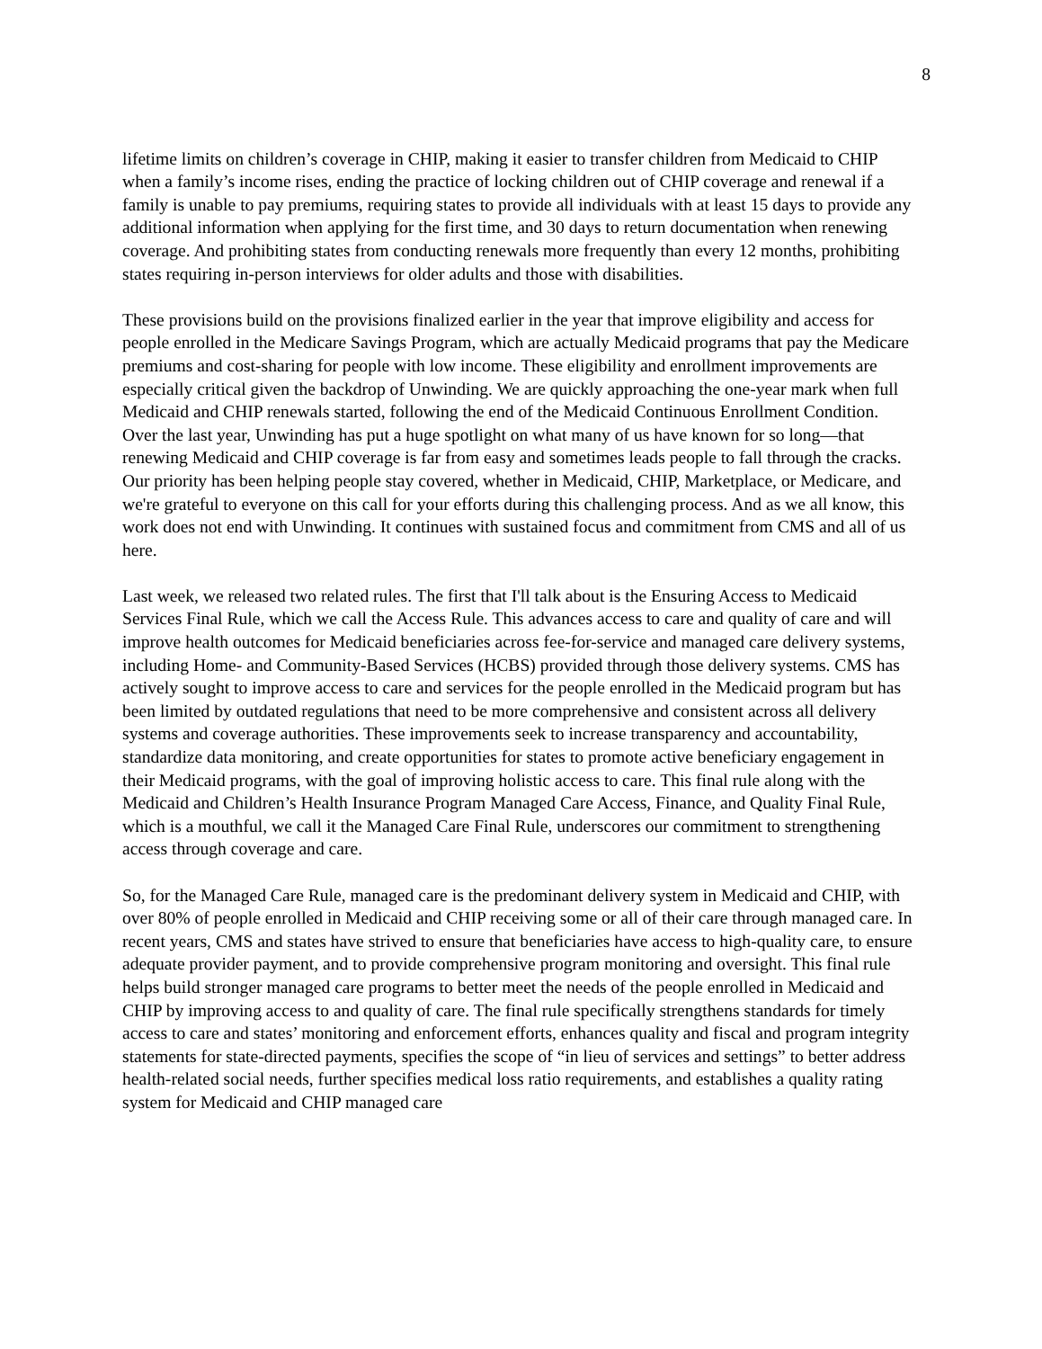8
lifetime limits on children’s coverage in CHIP, making it easier to transfer children from Medicaid to CHIP when a family’s income rises, ending the practice of locking children out of CHIP coverage and renewal if a family is unable to pay premiums, requiring states to provide all individuals with at least 15 days to provide any additional information when applying for the first time, and 30 days to return documentation when renewing coverage. And prohibiting states from conducting renewals more frequently than every 12 months, prohibiting states requiring in-person interviews for older adults and those with disabilities.
These provisions build on the provisions finalized earlier in the year that improve eligibility and access for people enrolled in the Medicare Savings Program, which are actually Medicaid programs that pay the Medicare premiums and cost-sharing for people with low income. These eligibility and enrollment improvements are especially critical given the backdrop of Unwinding. We are quickly approaching the one-year mark when full Medicaid and CHIP renewals started, following the end of the Medicaid Continuous Enrollment Condition. Over the last year, Unwinding has put a huge spotlight on what many of us have known for so long—that renewing Medicaid and CHIP coverage is far from easy and sometimes leads people to fall through the cracks. Our priority has been helping people stay covered, whether in Medicaid, CHIP, Marketplace, or Medicare, and we're grateful to everyone on this call for your efforts during this challenging process. And as we all know, this work does not end with Unwinding. It continues with sustained focus and commitment from CMS and all of us here.
Last week, we released two related rules. The first that I'll talk about is the Ensuring Access to Medicaid Services Final Rule, which we call the Access Rule. This advances access to care and quality of care and will improve health outcomes for Medicaid beneficiaries across fee-for-service and managed care delivery systems, including Home- and Community-Based Services (HCBS) provided through those delivery systems. CMS has actively sought to improve access to care and services for the people enrolled in the Medicaid program but has been limited by outdated regulations that need to be more comprehensive and consistent across all delivery systems and coverage authorities. These improvements seek to increase transparency and accountability, standardize data monitoring, and create opportunities for states to promote active beneficiary engagement in their Medicaid programs, with the goal of improving holistic access to care. This final rule along with the Medicaid and Children’s Health Insurance Program Managed Care Access, Finance, and Quality Final Rule, which is a mouthful, we call it the Managed Care Final Rule, underscores our commitment to strengthening access through coverage and care.
So, for the Managed Care Rule, managed care is the predominant delivery system in Medicaid and CHIP, with over 80% of people enrolled in Medicaid and CHIP receiving some or all of their care through managed care. In recent years, CMS and states have strived to ensure that beneficiaries have access to high-quality care, to ensure adequate provider payment, and to provide comprehensive program monitoring and oversight. This final rule helps build stronger managed care programs to better meet the needs of the people enrolled in Medicaid and CHIP by improving access to and quality of care. The final rule specifically strengthens standards for timely access to care and states’ monitoring and enforcement efforts, enhances quality and fiscal and program integrity statements for state-directed payments, specifies the scope of “in lieu of services and settings” to better address health-related social needs, further specifies medical loss ratio requirements, and establishes a quality rating system for Medicaid and CHIP managed care